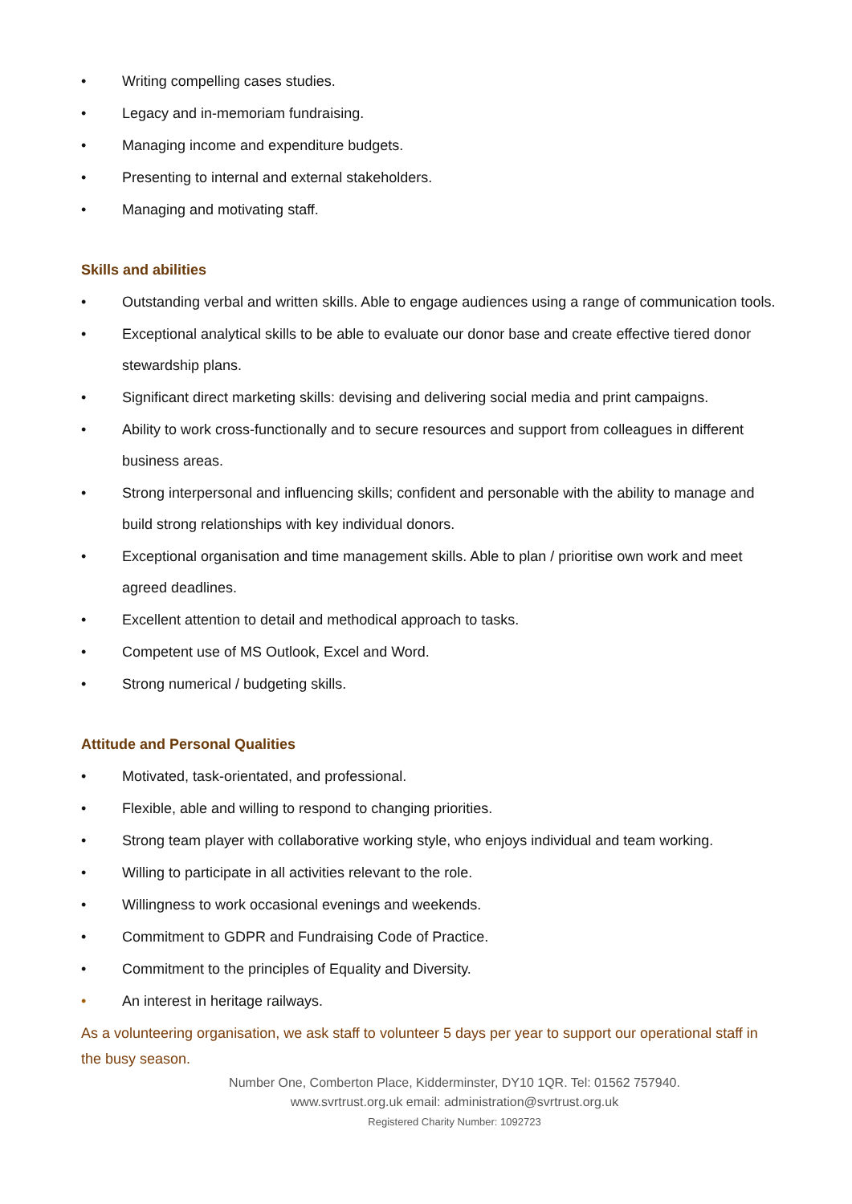• Writing compelling cases studies.
• Legacy and in-memoriam fundraising.
• Managing income and expenditure budgets.
• Presenting to internal and external stakeholders.
• Managing and motivating staff.
Skills and abilities
• Outstanding verbal and written skills. Able to engage audiences using a range of communication tools.
• Exceptional analytical skills to be able to evaluate our donor base and create effective tiered donor stewardship plans.
• Significant direct marketing skills: devising and delivering social media and print campaigns.
• Ability to work cross-functionally and to secure resources and support from colleagues in different business areas.
• Strong interpersonal and influencing skills; confident and personable with the ability to manage and build strong relationships with key individual donors.
• Exceptional organisation and time management skills. Able to plan / prioritise own work and meet agreed deadlines.
• Excellent attention to detail and methodical approach to tasks.
• Competent use of MS Outlook, Excel and Word.
• Strong numerical / budgeting skills.
Attitude and Personal Qualities
• Motivated, task-orientated, and professional.
• Flexible, able and willing to respond to changing priorities.
• Strong team player with collaborative working style, who enjoys individual and team working.
• Willing to participate in all activities relevant to the role.
• Willingness to work occasional evenings and weekends.
• Commitment to GDPR and Fundraising Code of Practice.
• Commitment to the principles of Equality and Diversity.
• An interest in heritage railways.
As a volunteering organisation, we ask staff to volunteer 5 days per year to support our operational staff in the busy season.
Number One, Comberton Place, Kidderminster, DY10 1QR. Tel: 01562 757940.
www.svrtrust.org.uk email: administration@svrtrust.org.uk
Registered Charity Number: 1092723